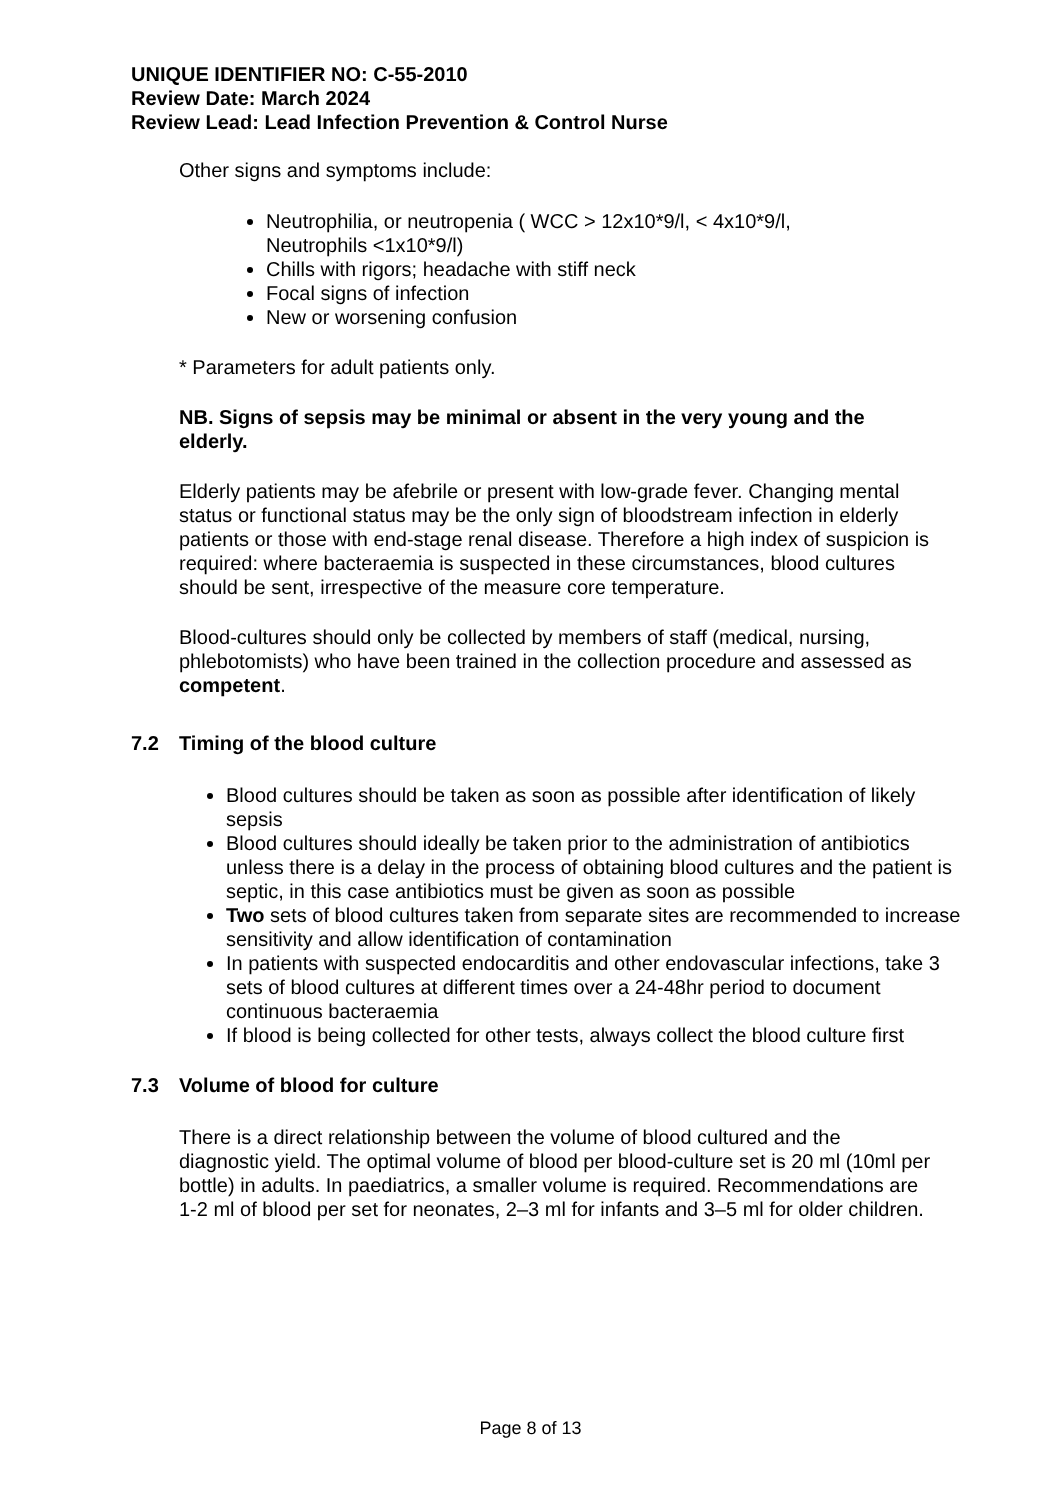UNIQUE IDENTIFIER NO: C-55-2010
Review Date: March 2024
Review Lead: Lead Infection Prevention & Control Nurse
Other signs and symptoms include:
Neutrophilia, or neutropenia ( WCC > 12x10*9/l, < 4x10*9/l, Neutrophils <1x10*9/l)
Chills with rigors; headache with stiff neck
Focal signs of infection
New or worsening confusion
* Parameters for adult patients only.
NB. Signs of sepsis may be minimal or absent in the very young and the elderly.
Elderly patients may be afebrile or present with low-grade fever. Changing mental status or functional status may be the only sign of bloodstream infection in elderly patients or those with end-stage renal disease. Therefore a high index of suspicion is required: where bacteraemia is suspected in these circumstances, blood cultures should be sent, irrespective of the measure core temperature.
Blood-cultures should only be collected by members of staff (medical, nursing, phlebotomists) who have been trained in the collection procedure and assessed as competent.
7.2 Timing of the blood culture
Blood cultures should be taken as soon as possible after identification of likely sepsis
Blood cultures should ideally be taken prior to the administration of antibiotics unless there is a delay in the process of obtaining blood cultures and the patient is septic, in this case antibiotics must be given as soon as possible
Two sets of blood cultures taken from separate sites are recommended to increase sensitivity and allow identification of contamination
In patients with suspected endocarditis and other endovascular infections, take 3 sets of blood cultures at different times over a 24-48hr period to document continuous bacteraemia
If blood is being collected for other tests, always collect the blood culture first
7.3 Volume of blood for culture
There is a direct relationship between the volume of blood cultured and the diagnostic yield. The optimal volume of blood per blood-culture set is 20 ml (10ml per bottle) in adults. In paediatrics, a smaller volume is required. Recommendations are 1-2 ml of blood per set for neonates, 2–3 ml for infants and 3–5 ml for older children.
Page 8 of 13